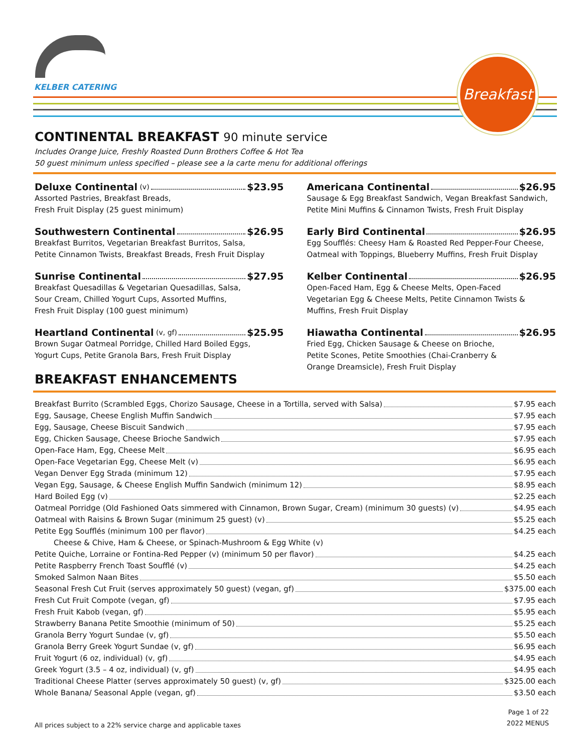KELBER CATERING
Breakfast
CONTINENTAL BREAKFAST 90 minute service
Includes Orange Juice, Freshly Roasted Dunn Brothers Coffee & Hot Tea
50 guest minimum unless specified – please see a la carte menu for additional offerings
Deluxe Continental (v) $23.95
Assorted Pastries, Breakfast Breads,
Fresh Fruit Display (25 guest minimum)
Southwestern Continental $26.95
Breakfast Burritos, Vegetarian Breakfast Burritos, Salsa,
Petite Cinnamon Twists, Breakfast Breads, Fresh Fruit Display
Sunrise Continental $27.95
Breakfast Quesadillas & Vegetarian Quesadillas, Salsa,
Sour Cream, Chilled Yogurt Cups, Assorted Muffins,
Fresh Fruit Display (100 guest minimum)
Heartland Continental (v, gf) $25.95
Brown Sugar Oatmeal Porridge, Chilled Hard Boiled Eggs,
Yogurt Cups, Petite Granola Bars, Fresh Fruit Display
Americana Continental $26.95
Sausage & Egg Breakfast Sandwich, Vegan Breakfast Sandwich,
Petite Mini Muffins & Cinnamon Twists, Fresh Fruit Display
Early Bird Continental $26.95
Egg Soufflés: Cheesy Ham & Roasted Red Pepper-Four Cheese,
Oatmeal with Toppings, Blueberry Muffins, Fresh Fruit Display
Kelber Continental $26.95
Open-Faced Ham, Egg & Cheese Melts, Open-Faced
Vegetarian Egg & Cheese Melts, Petite Cinnamon Twists &
Muffins, Fresh Fruit Display
Hiawatha Continental $26.95
Fried Egg, Chicken Sausage & Cheese on Brioche,
Petite Scones, Petite Smoothies (Chai-Cranberry &
Orange Dreamsicle), Fresh Fruit Display
BREAKFAST ENHANCEMENTS
Breakfast Burrito (Scrambled Eggs, Chorizo Sausage, Cheese in a Tortilla, served with Salsa) $7.95 each
Egg, Sausage, Cheese English Muffin Sandwich $7.95 each
Egg, Sausage, Cheese Biscuit Sandwich $7.95 each
Egg, Chicken Sausage, Cheese Brioche Sandwich $7.95 each
Open-Face Ham, Egg, Cheese Melt $6.95 each
Open-Face Vegetarian Egg, Cheese Melt (v) $6.95 each
Vegan Denver Egg Strada (minimum 12) $7.95 each
Vegan Egg, Sausage, & Cheese English Muffin Sandwich (minimum 12) $8.95 each
Hard Boiled Egg (v) $2.25 each
Oatmeal Porridge (Old Fashioned Oats simmered with Cinnamon, Brown Sugar, Cream) (minimum 30 guests) (v) $4.95 each
Oatmeal with Raisins & Brown Sugar (minimum 25 guest) (v) $5.25 each
Petite Egg Soufflés (minimum 100 per flavor) $4.25 each
Cheese & Chive, Ham & Cheese, or Spinach-Mushroom & Egg White (v)
Petite Quiche, Lorraine or Fontina-Red Pepper (v) (minimum 50 per flavor) $4.25 each
Petite Raspberry French Toast Soufflé (v) $4.25 each
Smoked Salmon Naan Bites $5.50 each
Seasonal Fresh Cut Fruit (serves approximately 50 guest) (vegan, gf) $375.00 each
Fresh Cut Fruit Compote (vegan, gf) $7.95 each
Fresh Fruit Kabob (vegan, gf) $5.95 each
Strawberry Banana Petite Smoothie (minimum of 50) $5.25 each
Granola Berry Yogurt Sundae (v, gf) $5.50 each
Granola Berry Greek Yogurt Sundae (v, gf) $6.95 each
Fruit Yogurt (6 oz, individual) (v, gf) $4.95 each
Greek Yogurt (3.5 – 4 oz, individual) (v, gf) $4.95 each
Traditional Cheese Platter (serves approximately 50 guest) (v, gf) $325.00 each
Whole Banana/ Seasonal Apple (vegan, gf) $3.50 each
All prices subject to a 22% service charge and applicable taxes
Page 1 of 22
2022 MENUS